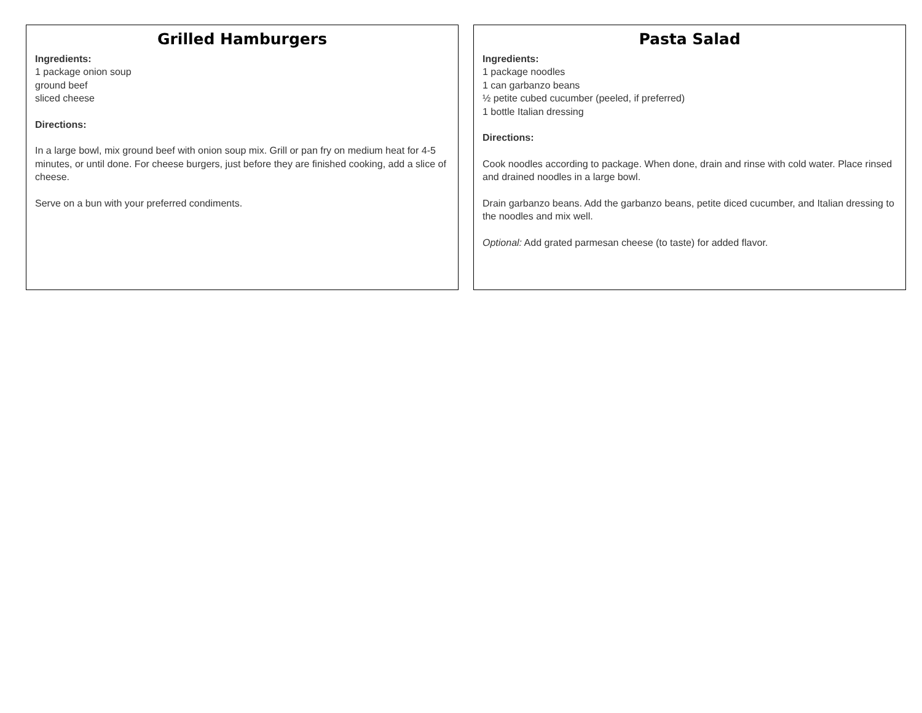Grilled Hamburgers
Ingredients:
1 package onion soup
ground beef
sliced cheese
Directions:
In a large bowl, mix ground beef with onion soup mix. Grill or pan fry on medium heat for 4-5 minutes, or until done. For cheese burgers, just before they are finished cooking, add a slice of cheese.
Serve on a bun with your preferred condiments.
Pasta Salad
Ingredients:
1 package noodles
1 can garbanzo beans
½ petite cubed cucumber (peeled, if preferred)
1 bottle Italian dressing
Directions:
Cook noodles according to package. When done, drain and rinse with cold water. Place rinsed and drained noodles in a large bowl.
Drain garbanzo beans. Add the garbanzo beans, petite diced cucumber, and Italian dressing to the noodles and mix well.
Optional: Add grated parmesan cheese (to taste) for added flavor.